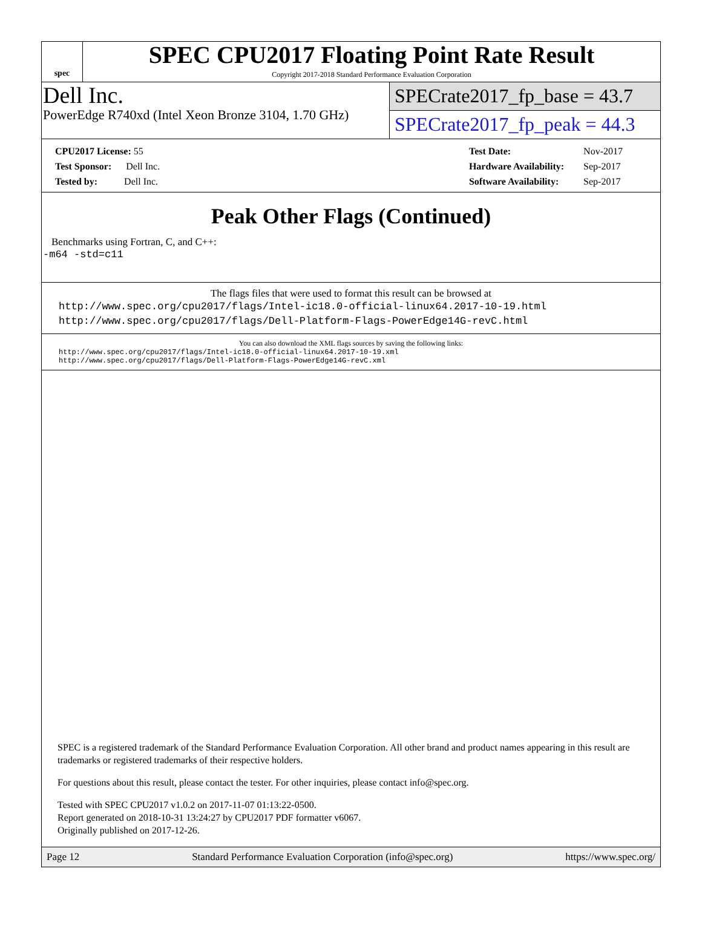spec
SPEC CPU2017 Floating Point Rate Result
Copyright 2017-2018 Standard Performance Evaluation Corporation
Dell Inc.
PowerEdge R740xd (Intel Xeon Bronze 3104, 1.70 GHz)
SPECrate2017_fp_base = 43.7
SPECrate2017_fp_peak = 44.3
| CPU2017 License: 55 |
| Test Sponsor: Dell Inc. |
| Tested by: Dell Inc. |
| Test Date: | Nov-2017 |
| Hardware Availability: | Sep-2017 |
| Software Availability: | Sep-2017 |
Peak Other Flags (Continued)
Benchmarks using Fortran, C, and C++:
-m64 -std=c11
The flags files that were used to format this result can be browsed at
http://www.spec.org/cpu2017/flags/Intel-ic18.0-official-linux64.2017-10-19.html
http://www.spec.org/cpu2017/flags/Dell-Platform-Flags-PowerEdge14G-revC.html
You can also download the XML flags sources by saving the following links:
http://www.spec.org/cpu2017/flags/Intel-ic18.0-official-linux64.2017-10-19.xml
http://www.spec.org/cpu2017/flags/Dell-Platform-Flags-PowerEdge14G-revC.xml
SPEC is a registered trademark of the Standard Performance Evaluation Corporation. All other brand and product names appearing in this result are trademarks or registered trademarks of their respective holders.
For questions about this result, please contact the tester. For other inquiries, please contact info@spec.org.
Tested with SPEC CPU2017 v1.0.2 on 2017-11-07 01:13:22-0500.
Report generated on 2018-10-31 13:24:27 by CPU2017 PDF formatter v6067.
Originally published on 2017-12-26.
Page 12 Standard Performance Evaluation Corporation (info@spec.org) https://www.spec.org/